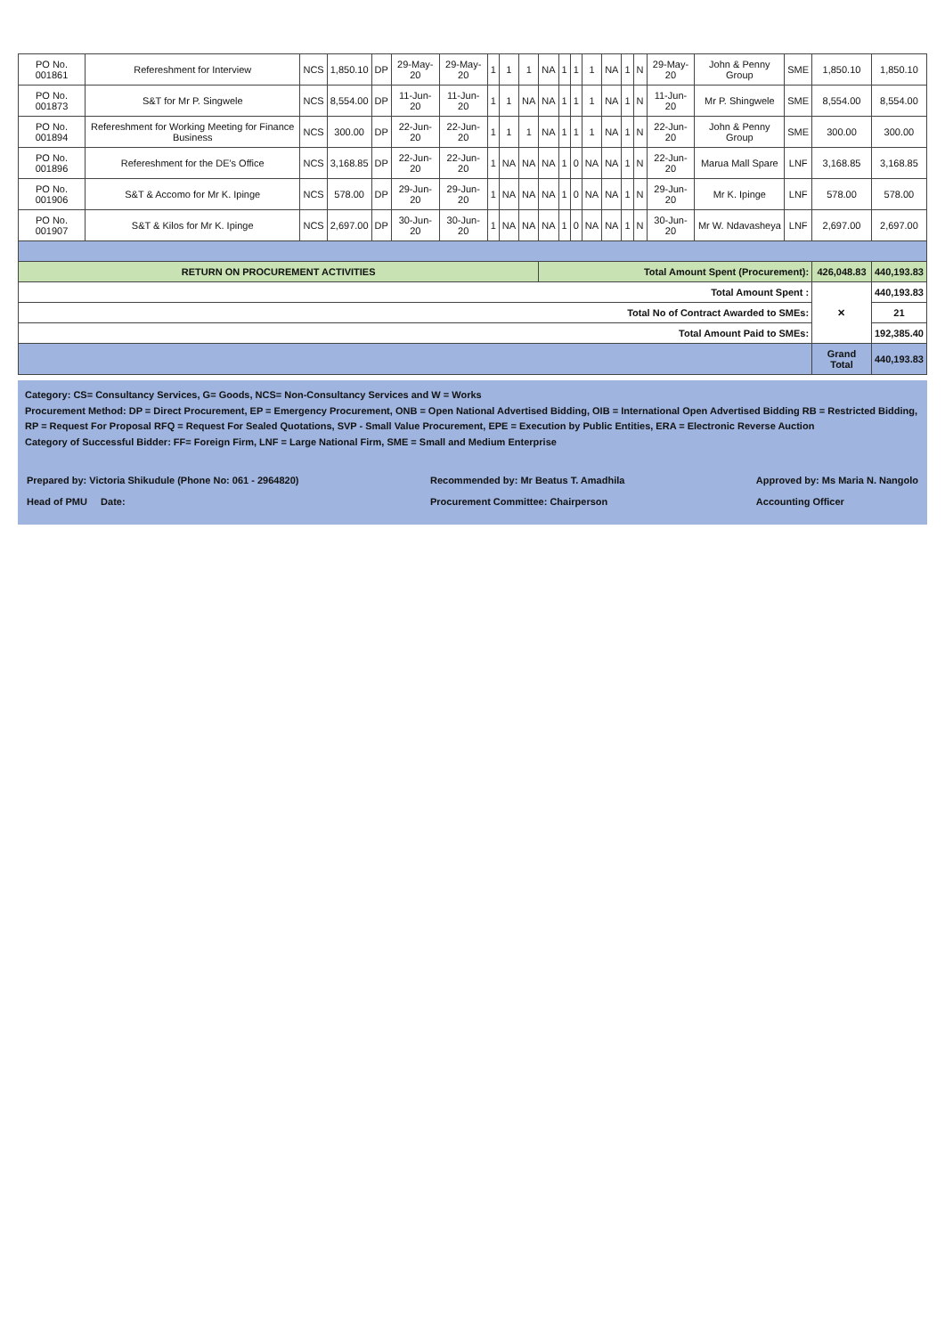| PO No. 001861 | Refereshment for Interview | NCS | 1,850.10 | DP | 29-May-20 | 29-May-20 | 1 | 1 | 1 | NA | 1 | 1 | 1 | NA | 1 | N | 29-May-20 | John & Penny Group | SME | 1,850.10 | 1,850.10 |
| PO No. 001873 | S&T for Mr P. Singwele | NCS | 8,554.00 | DP | 11-Jun-20 | 11-Jun-20 | 1 | 1 | NA | NA | 1 | 1 | 1 | NA | 1 | N | 11-Jun-20 | Mr P. Shingwele | SME | 8,554.00 | 8,554.00 |
| PO No. 001894 | Refereshment for Working Meeting for Finance Business | NCS | 300.00 | DP | 22-Jun-20 | 22-Jun-20 | 1 | 1 | 1 | NA | 1 | 1 | 1 | NA | 1 | N | 22-Jun-20 | John & Penny Group | SME | 300.00 | 300.00 |
| PO No. 001896 | Refereshment for the DE's Office | NCS | 3,168.85 | DP | 22-Jun-20 | 22-Jun-20 | 1 | NA | NA | NA | 1 | 0 | NA | NA | 1 | N | 22-Jun-20 | Marua Mall Spare | LNF | 3,168.85 | 3,168.85 |
| PO No. 001906 | S&T & Accomo for Mr K. Ipinge | NCS | 578.00 | DP | 29-Jun-20 | 29-Jun-20 | 1 | NA | NA | NA | 1 | 0 | NA | NA | 1 | N | 29-Jun-20 | Mr K. Ipinge | LNF | 578.00 | 578.00 |
| PO No. 001907 | S&T & Kilos for Mr K. Ipinge | NCS | 2,697.00 | DP | 30-Jun-20 | 30-Jun-20 | 1 | NA | NA | NA | 1 | 0 | NA | NA | 1 | N | 30-Jun-20 | Mr W. Ndavasheya | LNF | 2,697.00 | 2,697.00 |
| RETURN ON PROCUREMENT ACTIVITIES | | | | | | | | | | Total Amount Spent (Procurement): | | | | | | | | | | 426,048.83 | 440,193.83 |
| Total Amount Spent : | | | | | | | | | | | | | | | | | | | | ✕ | 440,193.83 |
| Total No of Contract Awarded to SMEs: | | | | | | | | | | | | | | | | | | | | | 21 |
| Total Amount Paid to SMEs: | | | | | | | | | | | | | | | | | | | | | 192,385.40 |
| | | | | | | | | | | | | | | | | | | | | Grand Total | 440,193.83 |
Category: CS= Consultancy Services, G= Goods, NCS= Non-Consultancy Services and W = Works
Procurement Method: DP = Direct Procurement, EP = Emergency Procurement, ONB = Open National Advertised Bidding, OIB = International Open Advertised Bidding RB = Restricted Bidding, RP = Request For Proposal RFQ = Request For Sealed Quotations, SVP - Small Value Procurement, EPE = Execution by Public Entities, ERA = Electronic Reverse Auction
Category of Successful Bidder: FF= Foreign Firm, LNF = Large National Firm, SME = Small and Medium Enterprise
Prepared by: Victoria Shikudule (Phone No: 061 - 2964820)
Head of PMU Date:
Recommended by: Mr Beatus T. Amadhila
Procurement Committee: Chairperson
Approved by: Ms Maria N. Nangolo
Accounting Officer